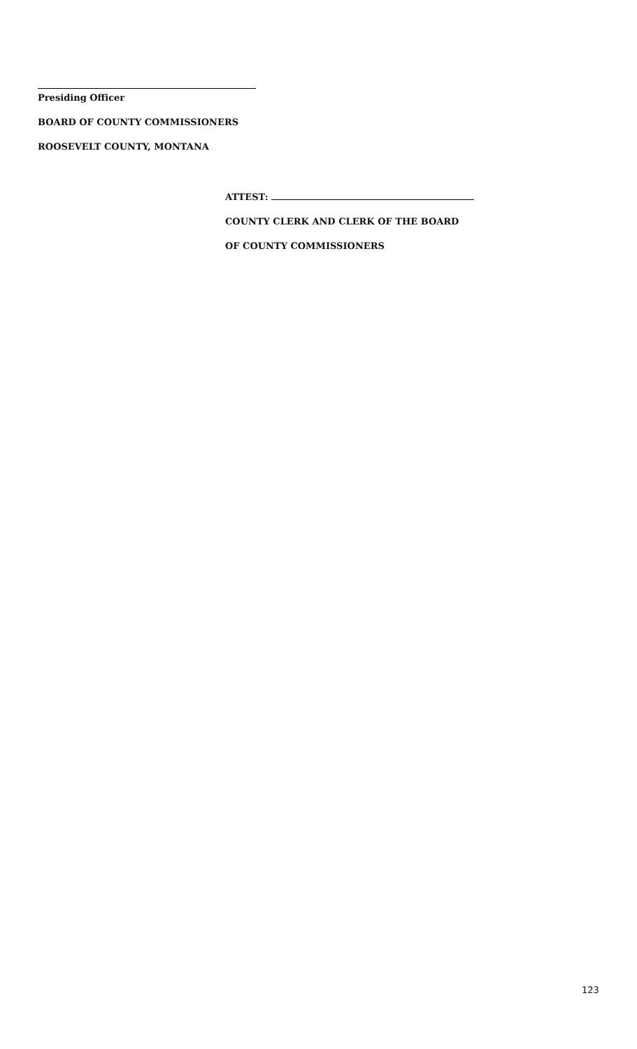Presiding Officer
BOARD OF COUNTY COMMISSIONERS
ROOSEVELT COUNTY, MONTANA
ATTEST:
COUNTY CLERK AND CLERK OF THE BOARD
OF COUNTY COMMISSIONERS
123